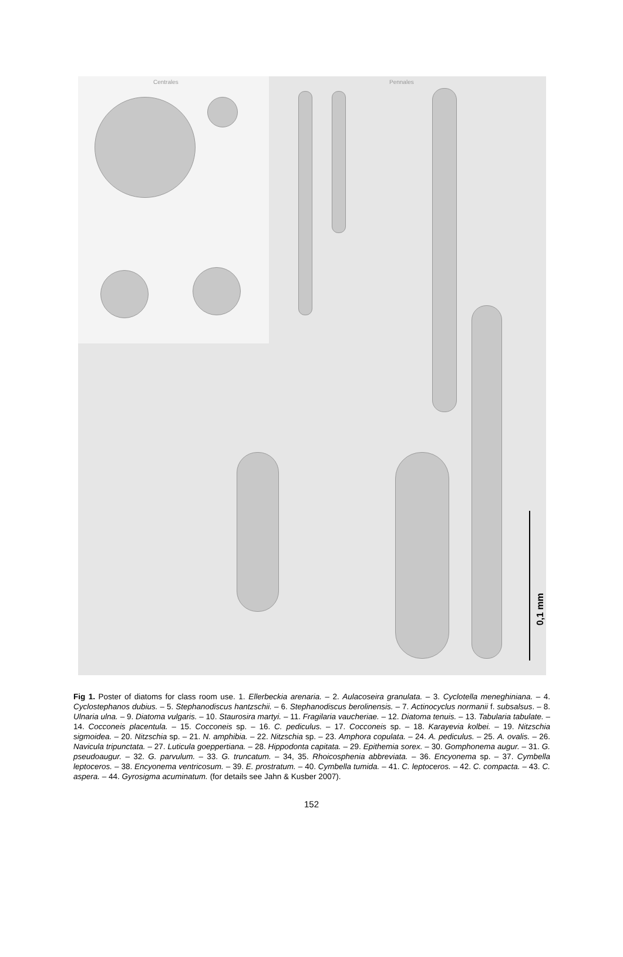Centrales Pennales
0,1 mm
Fig 1. Poster of diatoms for class room use. 1. Ellerbeckia arenaria. – 2. Aulacoseira granulata. – 3. Cyclotella meneghiniana. – 4. Cyclostephanos dubius. – 5. Stephanodiscus hantzschii. – 6. Stephanodiscus berolinensis. – 7. Actinocyclus normanii f. subsalsus. – 8. Ulnaria ulna. – 9. Diatoma vulgaris. – 10. Staurosira martyi. – 11. Fragilaria vaucheriae. – 12. Diatoma tenuis. – 13. Tabularia tabulate. – 14. Cocconeis placentula. – 15. Cocconeis sp. – 16. C. pediculus. – 17. Cocconeis sp. – 18. Karayevia kolbei. – 19. Nitzschia sigmoidea. – 20. Nitzschia sp. – 21. N. amphibia. – 22. Nitzschia sp. – 23. Amphora copulata. – 24. A. pediculus. – 25. A. ovalis. – 26. Navicula tripunctata. – 27. Luticula goeppertiana. – 28. Hippodonta capitata. – 29. Epithemia sorex. – 30. Gomphonema augur. – 31. G. pseudoaugur. – 32. G. parvulum. – 33. G. truncatum. – 34, 35. Rhoicosphenia abbreviata. – 36. Encyonema sp. – 37. Cymbella leptoceros. – 38. Encyonema ventricosum. – 39. E. prostratum. – 40. Cymbella tumida. – 41. C. leptoceros. – 42. C. compacta. – 43. C. aspera. – 44. Gyrosigma acuminatum. (for details see Jahn & Kusber 2007).
152